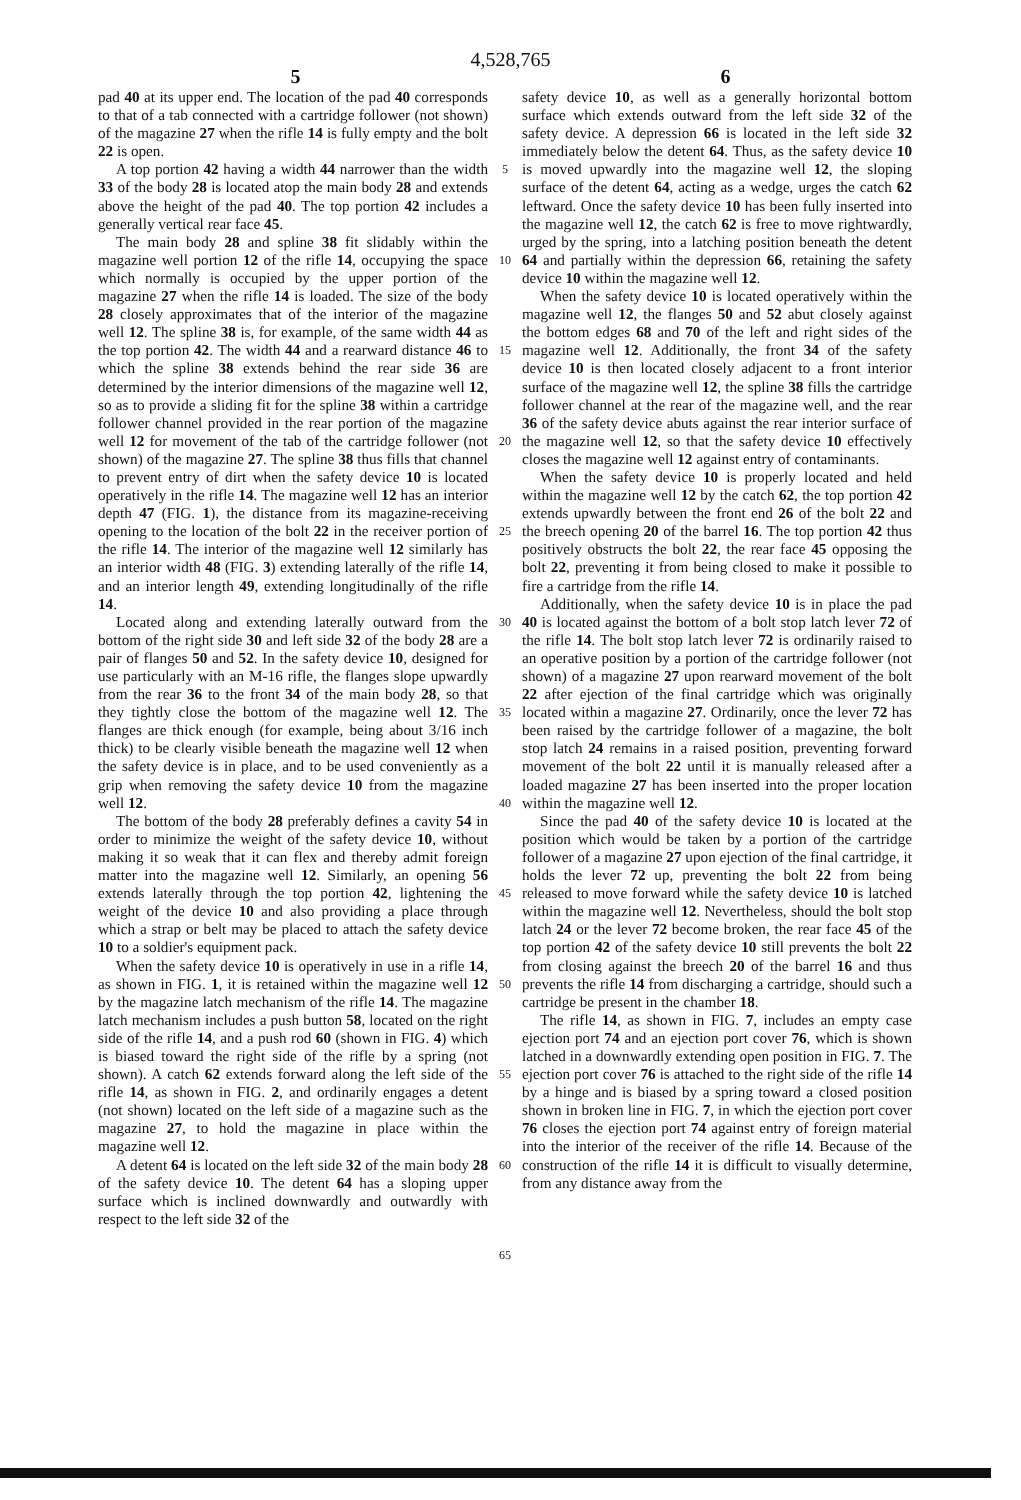4,528,765
5 6
pad 40 at its upper end. The location of the pad 40 corresponds to that of a tab connected with a cartridge follower (not shown) of the magazine 27 when the rifle 14 is fully empty and the bolt 22 is open.
A top portion 42 having a width 44 narrower than the width 33 of the body 28 is located atop the main body 28 and extends above the height of the pad 40. The top portion 42 includes a generally vertical rear face 45.
The main body 28 and spline 38 fit slidably within the magazine well portion 12 of the rifle 14, occupying the space which normally is occupied by the upper portion of the magazine 27 when the rifle 14 is loaded. The size of the body 28 closely approximates that of the interior of the magazine well 12. The spline 38 is, for example, of the same width 44 as the top portion 42. The width 44 and a rearward distance 46 to which the spline 38 extends behind the rear side 36 are determined by the interior dimensions of the magazine well 12, so as to provide a sliding fit for the spline 38 within a cartridge follower channel provided in the rear portion of the magazine well 12 for movement of the tab of the cartridge follower (not shown) of the magazine 27. The spline 38 thus fills that channel to prevent entry of dirt when the safety device 10 is located operatively in the rifle 14. The magazine well 12 has an interior depth 47 (FIG. 1), the distance from its magazine-receiving opening to the location of the bolt 22 in the receiver portion of the rifle 14. The interior of the magazine well 12 similarly has an interior width 48 (FIG. 3) extending laterally of the rifle 14, and an interior length 49, extending longitudinally of the rifle 14.
Located along and extending laterally outward from the bottom of the right side 30 and left side 32 of the body 28 are a pair of flanges 50 and 52. In the safety device 10, designed for use particularly with an M-16 rifle, the flanges slope upwardly from the rear 36 to the front 34 of the main body 28, so that they tightly close the bottom of the magazine well 12. The flanges are thick enough (for example, being about 3/16 inch thick) to be clearly visible beneath the magazine well 12 when the safety device is in place, and to be used conveniently as a grip when removing the safety device 10 from the magazine well 12.
The bottom of the body 28 preferably defines a cavity 54 in order to minimize the weight of the safety device 10, without making it so weak that it can flex and thereby admit foreign matter into the magazine well 12. Similarly, an opening 56 extends laterally through the top portion 42, lightening the weight of the device 10 and also providing a place through which a strap or belt may be placed to attach the safety device 10 to a soldier's equipment pack.
When the safety device 10 is operatively in use in a rifle 14, as shown in FIG. 1, it is retained within the magazine well 12 by the magazine latch mechanism of the rifle 14. The magazine latch mechanism includes a push button 58, located on the right side of the rifle 14, and a push rod 60 (shown in FIG. 4) which is biased toward the right side of the rifle by a spring (not shown). A catch 62 extends forward along the left side of the rifle 14, as shown in FIG. 2, and ordinarily engages a detent (not shown) located on the left side of a magazine such as the magazine 27, to hold the magazine in place within the magazine well 12.
A detent 64 is located on the left side 32 of the main body 28 of the safety device 10. The detent 64 has a sloping upper surface which is inclined downwardly and outwardly with respect to the left side 32 of the
5
10
15
20
25
30
35
40
45
50
55
60
65
safety device 10, as well as a generally horizontal bottom surface which extends outward from the left side 32 of the safety device. A depression 66 is located in the left side 32 immediately below the detent 64. Thus, as the safety device 10 is moved upwardly into the magazine well 12, the sloping surface of the detent 64, acting as a wedge, urges the catch 62 leftward. Once the safety device 10 has been fully inserted into the magazine well 12, the catch 62 is free to move rightwardly, urged by the spring, into a latching position beneath the detent 64 and partially within the depression 66, retaining the safety device 10 within the magazine well 12.
When the safety device 10 is located operatively within the magazine well 12, the flanges 50 and 52 abut closely against the bottom edges 68 and 70 of the left and right sides of the magazine well 12. Additionally, the front 34 of the safety device 10 is then located closely adjacent to a front interior surface of the magazine well 12, the spline 38 fills the cartridge follower channel at the rear of the magazine well, and the rear 36 of the safety device abuts against the rear interior surface of the magazine well 12, so that the safety device 10 effectively closes the magazine well 12 against entry of contaminants.
When the safety device 10 is properly located and held within the magazine well 12 by the catch 62, the top portion 42 extends upwardly between the front end 26 of the bolt 22 and the breech opening 20 of the barrel 16. The top portion 42 thus positively obstructs the bolt 22, the rear face 45 opposing the bolt 22, preventing it from being closed to make it possible to fire a cartridge from the rifle 14.
Additionally, when the safety device 10 is in place the pad 40 is located against the bottom of a bolt stop latch lever 72 of the rifle 14. The bolt stop latch lever 72 is ordinarily raised to an operative position by a portion of the cartridge follower (not shown) of a magazine 27 upon rearward movement of the bolt 22 after ejection of the final cartridge which was originally located within a magazine 27. Ordinarily, once the lever 72 has been raised by the cartridge follower of a magazine, the bolt stop latch 24 remains in a raised position, preventing forward movement of the bolt 22 until it is manually released after a loaded magazine 27 has been inserted into the proper location within the magazine well 12.
Since the pad 40 of the safety device 10 is located at the position which would be taken by a portion of the cartridge follower of a magazine 27 upon ejection of the final cartridge, it holds the lever 72 up, preventing the bolt 22 from being released to move forward while the safety device 10 is latched within the magazine well 12. Nevertheless, should the bolt stop latch 24 or the lever 72 become broken, the rear face 45 of the top portion 42 of the safety device 10 still prevents the bolt 22 from closing against the breech 20 of the barrel 16 and thus prevents the rifle 14 from discharging a cartridge, should such a cartridge be present in the chamber 18.
The rifle 14, as shown in FIG. 7, includes an empty case ejection port 74 and an ejection port cover 76, which is shown latched in a downwardly extending open position in FIG. 7. The ejection port cover 76 is attached to the right side of the rifle 14 by a hinge and is biased by a spring toward a closed position shown in broken line in FIG. 7, in which the ejection port cover 76 closes the ejection port 74 against entry of foreign material into the interior of the receiver of the rifle 14. Because of the construction of the rifle 14 it is difficult to visually determine, from any distance away from the